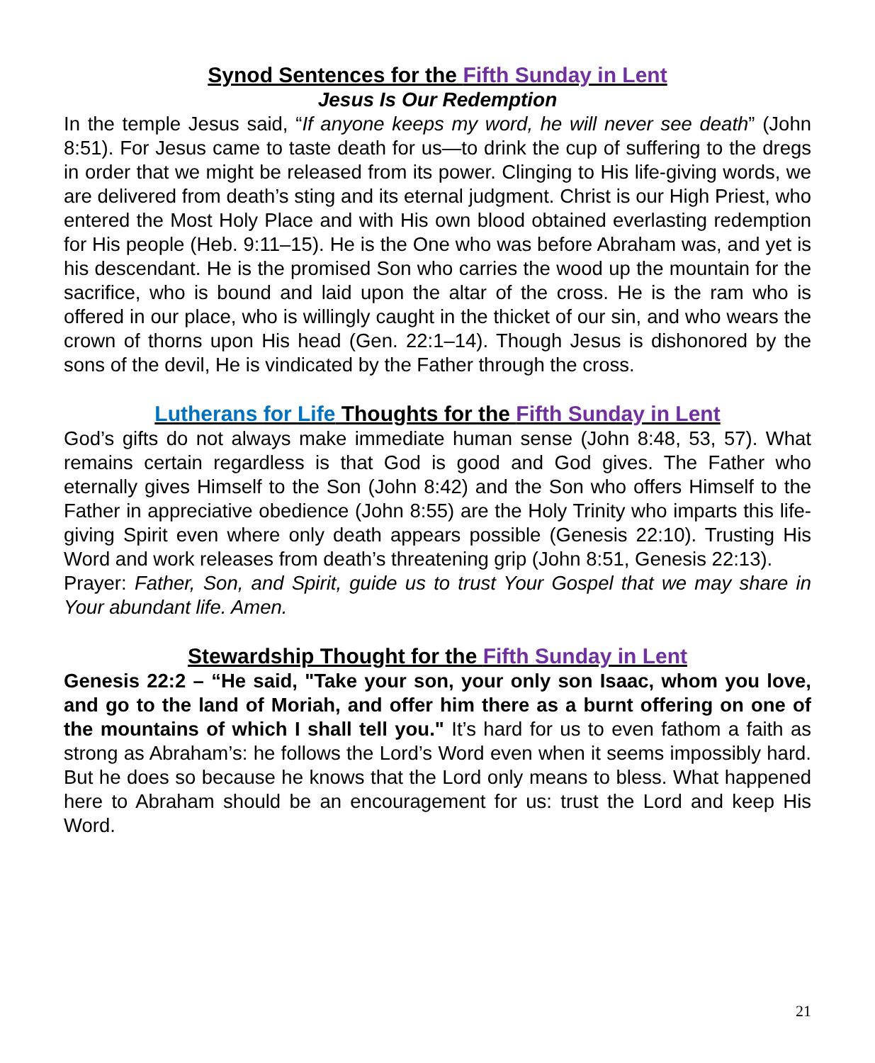Synod Sentences for the Fifth Sunday in Lent
Jesus Is Our Redemption
In the temple Jesus said, “If anyone keeps my word, he will never see death” (John 8:51). For Jesus came to taste death for us—to drink the cup of suffering to the dregs in order that we might be released from its power. Clinging to His life-giving words, we are delivered from death’s sting and its eternal judgment. Christ is our High Priest, who entered the Most Holy Place and with His own blood obtained everlasting redemption for His people (Heb. 9:11–15). He is the One who was before Abraham was, and yet is his descendant. He is the promised Son who carries the wood up the mountain for the sacrifice, who is bound and laid upon the altar of the cross. He is the ram who is offered in our place, who is willingly caught in the thicket of our sin, and who wears the crown of thorns upon His head (Gen. 22:1–14). Though Jesus is dishonored by the sons of the devil, He is vindicated by the Father through the cross.
Lutherans for Life Thoughts for the Fifth Sunday in Lent
God’s gifts do not always make immediate human sense (John 8:48, 53, 57). What remains certain regardless is that God is good and God gives. The Father who eternally gives Himself to the Son (John 8:42) and the Son who offers Himself to the Father in appreciative obedience (John 8:55) are the Holy Trinity who imparts this life-giving Spirit even where only death appears possible (Genesis 22:10). Trusting His Word and work releases from death’s threatening grip (John 8:51, Genesis 22:13).
Prayer: Father, Son, and Spirit, guide us to trust Your Gospel that we may share in Your abundant life. Amen.
Stewardship Thought for the Fifth Sunday in Lent
Genesis 22:2 – “He said, "Take your son, your only son Isaac, whom you love, and go to the land of Moriah, and offer him there as a burnt offering on one of the mountains of which I shall tell you." It’s hard for us to even fathom a faith as strong as Abraham’s: he follows the Lord’s Word even when it seems impossibly hard. But he does so because he knows that the Lord only means to bless. What happened here to Abraham should be an encouragement for us: trust the Lord and keep His Word.
21